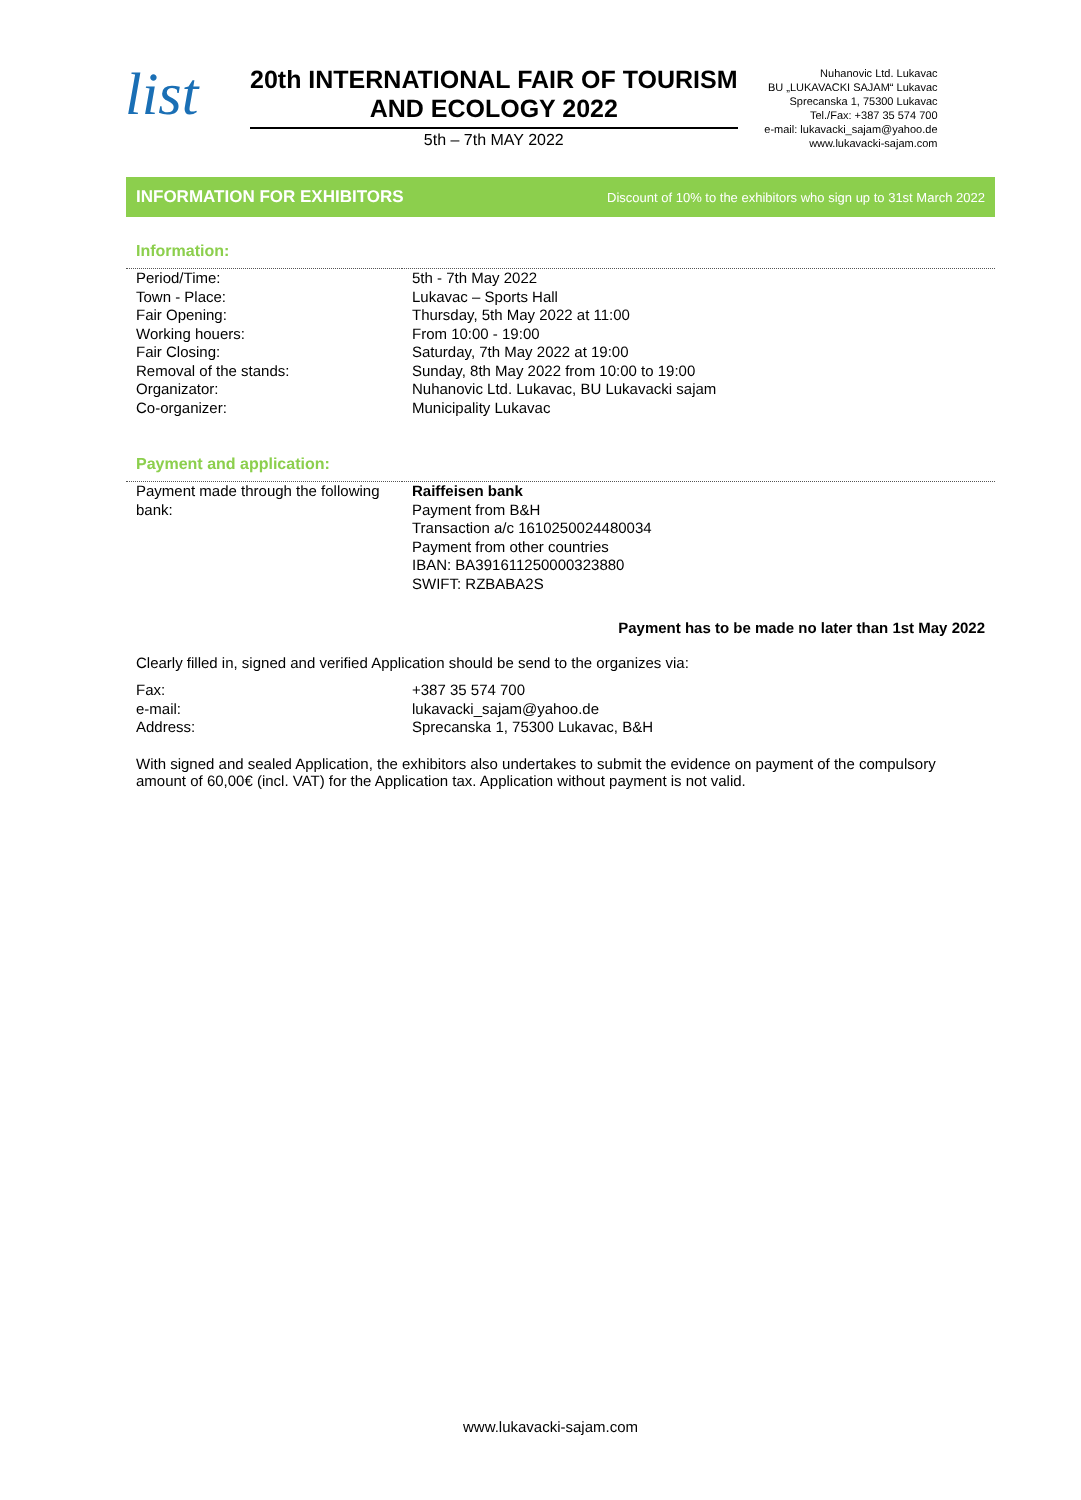list
20th INTERNATIONAL FAIR OF TOURISM
AND ECOLOGY 2022
5th – 7th MAY 2022
Nuhanovic Ltd. Lukavac
BU „LUKAVACKI SAJAM“ Lukavac
Sprecanska 1, 75300 Lukavac
Tel./Fax: +387 35 574 700
e-mail: lukavacki_sajam@yahoo.de
www.lukavacki-sajam.com
INFORMATION FOR EXHIBITORS Discount of 10% to the exhibitors who sign up to 31st March 2022
Information:
| Period/Time: | 5th - 7th May 2022 |
| Town - Place: | Lukavac – Sports Hall |
| Fair Opening: | Thursday, 5th May 2022 at 11:00 |
| Working houers: | From 10:00 - 19:00 |
| Fair Closing: | Saturday, 7th May 2022 at 19:00 |
| Removal of the stands: | Sunday, 8th May 2022 from 10:00 to 19:00 |
| Organizator: | Nuhanovic Ltd. Lukavac, BU Lukavacki sajam |
| Co-organizer: | Municipality Lukavac |
Payment and application:
| Payment made through the following bank: | Raiffeisen bank Payment from B&H Transaction a/c 1610250024480034 Payment from other countries IBAN: BA391611250000323880 SWIFT: RZBABA2S |
Payment has to be made no later than 1st May 2022
Clearly filled in, signed and verified Application should be send to the organizes via:
| Fax: | +387 35 574 700 |
| e-mail: | lukavacki_sajam@yahoo.de |
| Address: | Sprecanska 1, 75300 Lukavac, B&H |
With signed and sealed Application, the exhibitors also undertakes to submit the evidence on payment of the compulsory amount of 60,00€ (incl. VAT) for the Application tax. Application without payment is not valid.
www.lukavacki-sajam.com